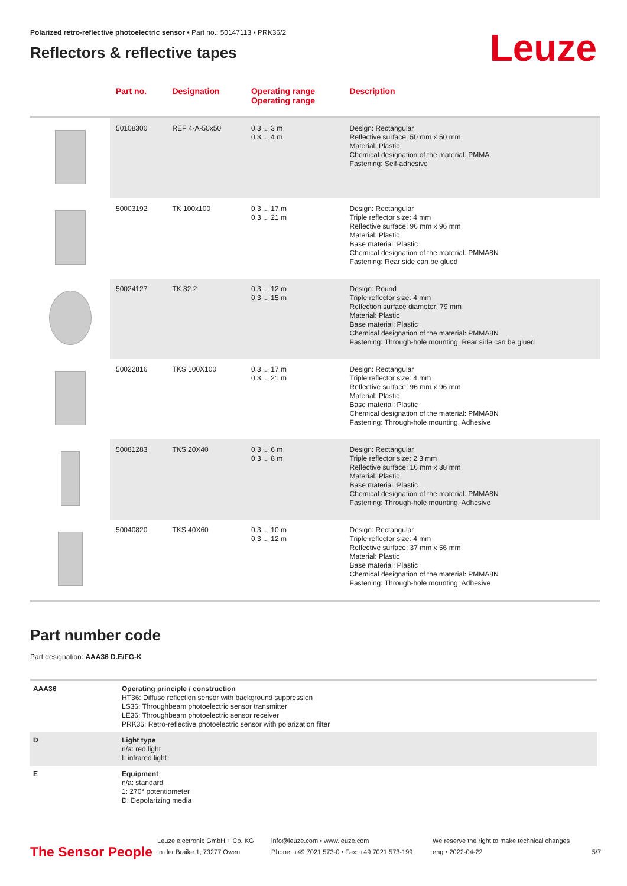Polarized retro-reflective photoelectric sensor • Part no.: 50147113 • PRK36/2
Reflectors & reflective tapes
Leuze
| | Part no. | Designation | Operating range Operating range | Description |
| --- | --- | --- | --- | --- |
| | 50108300 | REF 4-A-50x50 | 0.3 ... 3 m 0.3 ... 4 m | Design: Rectangular Reflective surface: 50 mm x 50 mm Material: Plastic Chemical designation of the material: PMMA Fastening: Self-adhesive |
| | 50003192 | TK 100x100 | 0.3 ... 17 m 0.3 ... 21 m | Design: Rectangular Triple reflector size: 4 mm Reflective surface: 96 mm x 96 mm Material: Plastic Base material: Plastic Chemical designation of the material: PMMA8N Fastening: Rear side can be glued |
| | 50024127 | TK 82.2 | 0.3 ... 12 m 0.3 ... 15 m | Design: Round Triple reflector size: 4 mm Reflection surface diameter: 79 mm Material: Plastic Base material: Plastic Chemical designation of the material: PMMA8N Fastening: Through-hole mounting, Rear side can be glued |
| | 50022816 | TKS 100X100 | 0.3 ... 17 m 0.3 ... 21 m | Design: Rectangular Triple reflector size: 4 mm Reflective surface: 96 mm x 96 mm Material: Plastic Base material: Plastic Chemical designation of the material: PMMA8N Fastening: Through-hole mounting, Adhesive |
| | 50081283 | TKS 20X40 | 0.3 ... 6 m 0.3 ... 8 m | Design: Rectangular Triple reflector size: 2.3 mm Reflective surface: 16 mm x 38 mm Material: Plastic Base material: Plastic Chemical designation of the material: PMMA8N Fastening: Through-hole mounting, Adhesive |
| | 50040820 | TKS 40X60 | 0.3 ... 10 m 0.3 ... 12 m | Design: Rectangular Triple reflector size: 4 mm Reflective surface: 37 mm x 56 mm Material: Plastic Base material: Plastic Chemical designation of the material: PMMA8N Fastening: Through-hole mounting, Adhesive |
Part number code
Part designation: AAA36 D.E/FG-K
| AAA36 | Operating principle / construction HT36: Diffuse reflection sensor with background suppression LS36: Throughbeam photoelectric sensor transmitter LE36: Throughbeam photoelectric sensor receiver PRK36: Retro-reflective photoelectric sensor with polarization filter |
| D | Light type n/a: red light I: infrared light |
| E | Equipment n/a: standard 1: 270° potentiometer D: Depolarizing media |
The Sensor People
Leuze electronic GmbH + Co. KG
In der Braike 1, 73277 Owen
info@leuze.com • www.leuze.com
Phone: +49 7021 573-0 • Fax: +49 7021 573-199
We reserve the right to make technical changes
eng • 2022-04-22
5/7